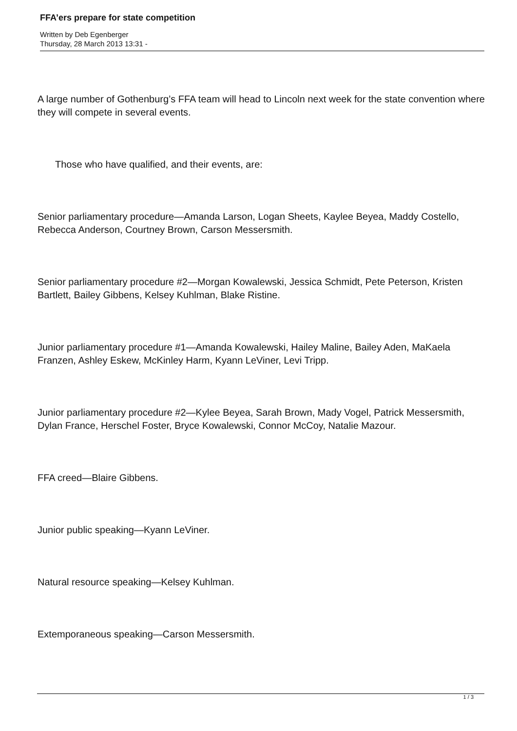FFA’ers prepare for state competition
Written by Deb Egenberger
Thursday, 28 March 2013 13:31 -
A large number of Gothenburg’s FFA team will head to Lincoln next week for the state convention where they will compete in several events.
Those who have qualified, and their events, are:
Senior parliamentary procedure—Amanda Larson, Logan Sheets, Kaylee Beyea, Maddy Costello, Rebecca Anderson, Courtney Brown, Carson Messersmith.
Senior parliamentary procedure #2—Morgan Kowalewski, Jessica Schmidt, Pete Peterson, Kristen Bartlett, Bailey Gibbens, Kelsey Kuhlman, Blake Ristine.
Junior parliamentary procedure #1—Amanda Kowalewski, Hailey Maline, Bailey Aden, MaKaela Franzen, Ashley Eskew, McKinley Harm, Kyann LeViner, Levi Tripp.
Junior parliamentary procedure #2—Kylee Beyea, Sarah Brown, Mady Vogel, Patrick Messersmith, Dylan France, Herschel Foster, Bryce Kowalewski, Connor McCoy, Natalie Mazour.
FFA creed—Blaire Gibbens.
Junior public speaking—Kyann LeViner.
Natural resource speaking—Kelsey Kuhlman.
Extemporaneous speaking—Carson Messersmith.
1 / 3